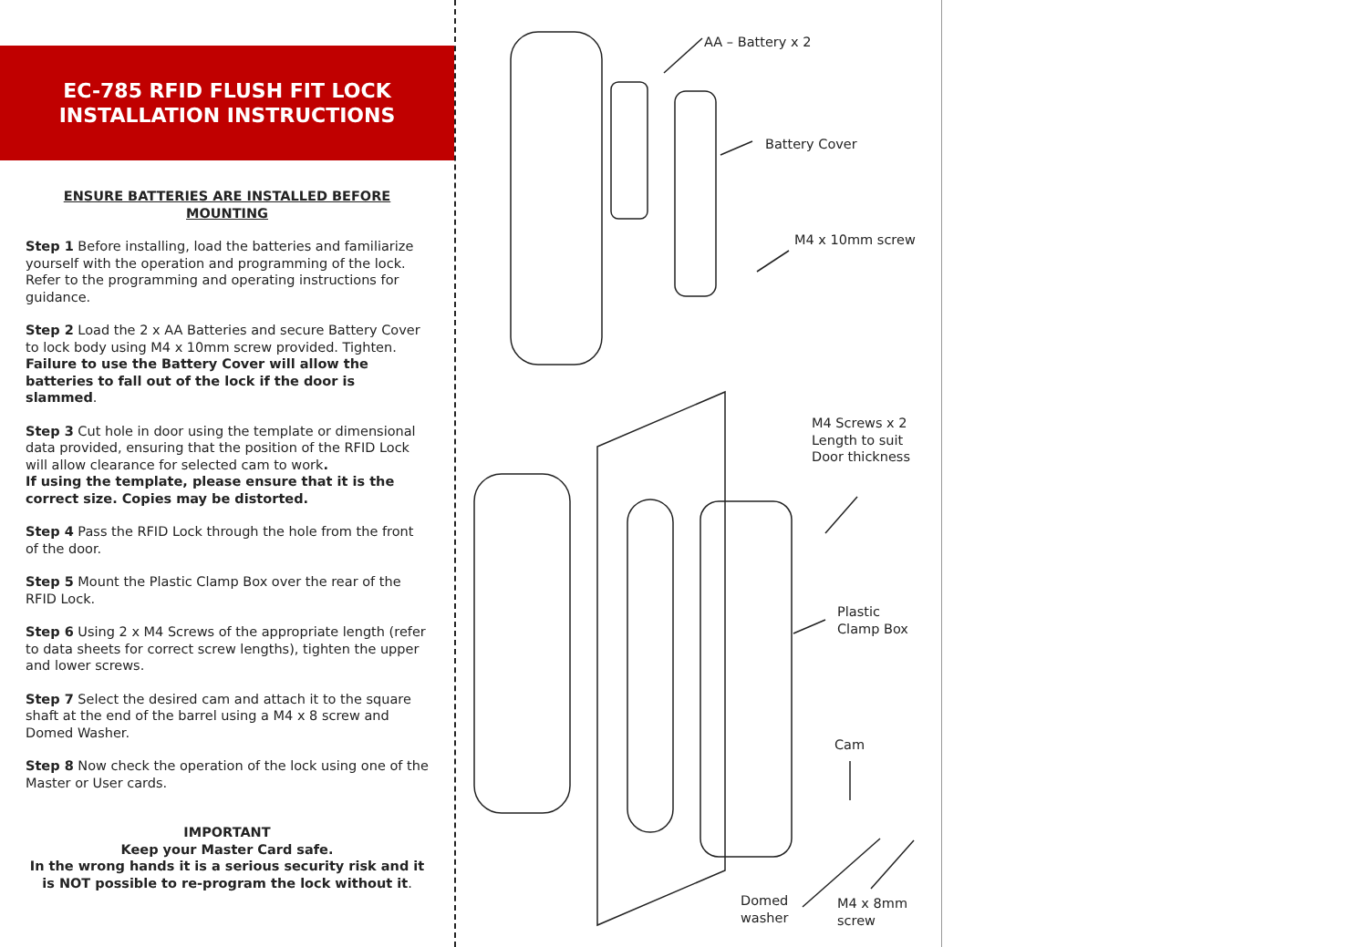EC-785 RFID FLUSH FIT LOCK
INSTALLATION INSTRUCTIONS
ENSURE BATTERIES ARE INSTALLED BEFORE MOUNTING
Step 1 Before installing, load the batteries and familiarize yourself with the operation and programming of the lock. Refer to the programming and operating instructions for guidance.
Step 2 Load the 2 x AA Batteries and secure Battery Cover to lock body using M4 x 10mm screw provided. Tighten.
Failure to use the Battery Cover will allow the batteries to fall out of the lock if the door is slammed.
Step 3 Cut hole in door using the template or dimensional data provided, ensuring that the position of the RFID Lock will allow clearance for selected cam to work.
If using the template, please ensure that it is the correct size. Copies may be distorted.
Step 4 Pass the RFID Lock through the hole from the front of the door.
Step 5 Mount the Plastic Clamp Box over the rear of the RFID Lock.
Step 6 Using 2 x M4 Screws of the appropriate length (refer to data sheets for correct screw lengths), tighten the upper and lower screws.
Step 7 Select the desired cam and attach it to the square shaft at the end of the barrel using a M4 x 8 screw and Domed Washer.
Step 8 Now check the operation of the lock using one of the Master or User cards.
IMPORTANT
Keep your Master Card safe.
In the wrong hands it is a serious security risk and it is NOT possible to re-program the lock without it.
AA – Battery x 2
Battery Cover
M4 x 10mm screw
M4 Screws x 2
Length to suit
Door thickness
Plastic
Clamp Box
Cam
Domed
washer
M4 x 8mm
screw